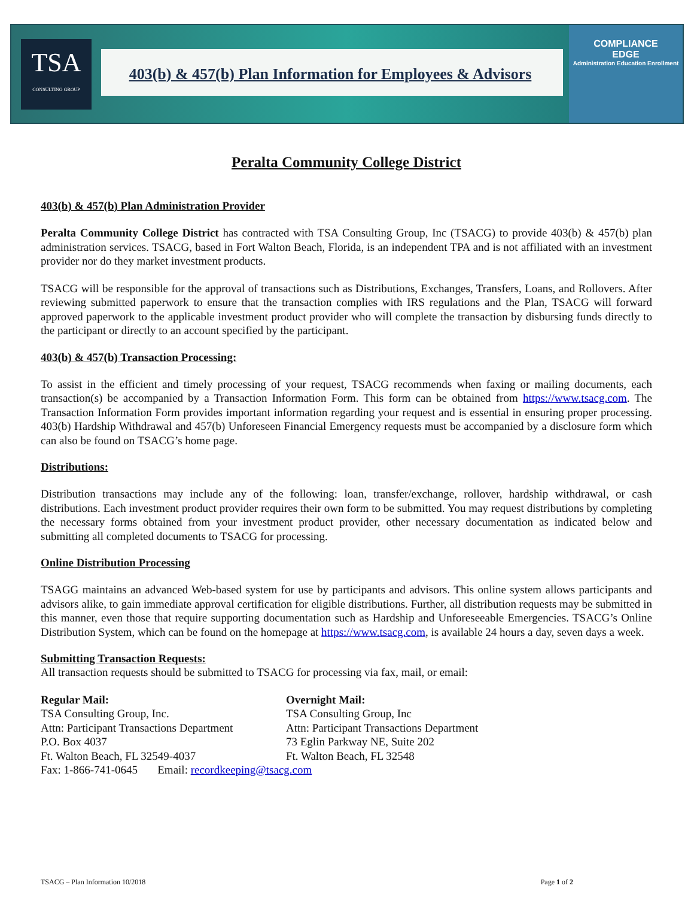TSA
CONSULTING GROUP
403(b) & 457(b) Plan Information for Employees & Advisors
COMPLIANCE
EDGE
Administration Education Enrollment
Peralta Community College District
403(b) & 457(b) Plan Administration Provider
Peralta Community College District has contracted with TSA Consulting Group, Inc (TSACG) to provide 403(b) & 457(b) plan administration services. TSACG, based in Fort Walton Beach, Florida, is an independent TPA and is not affiliated with an investment provider nor do they market investment products.
TSACG will be responsible for the approval of transactions such as Distributions, Exchanges, Transfers, Loans, and Rollovers. After reviewing submitted paperwork to ensure that the transaction complies with IRS regulations and the Plan, TSACG will forward approved paperwork to the applicable investment product provider who will complete the transaction by disbursing funds directly to the participant or directly to an account specified by the participant.
403(b) & 457(b) Transaction Processing:
To assist in the efficient and timely processing of your request, TSACG recommends when faxing or mailing documents, each transaction(s) be accompanied by a Transaction Information Form. This form can be obtained from https://www.tsacg.com. The Transaction Information Form provides important information regarding your request and is essential in ensuring proper processing. 403(b) Hardship Withdrawal and 457(b) Unforeseen Financial Emergency requests must be accompanied by a disclosure form which can also be found on TSACG’s home page.
Distributions:
Distribution transactions may include any of the following: loan, transfer/exchange, rollover, hardship withdrawal, or cash distributions. Each investment product provider requires their own form to be submitted. You may request distributions by completing the necessary forms obtained from your investment product provider, other necessary documentation as indicated below and submitting all completed documents to TSACG for processing.
Online Distribution Processing
TSAGG maintains an advanced Web-based system for use by participants and advisors. This online system allows participants and advisors alike, to gain immediate approval certification for eligible distributions. Further, all distribution requests may be submitted in this manner, even those that require supporting documentation such as Hardship and Unforeseeable Emergencies. TSACG’s Online Distribution System, which can be found on the homepage at https://www.tsacg.com, is available 24 hours a day, seven days a week.
Submitting Transaction Requests:
All transaction requests should be submitted to TSACG for processing via fax, mail, or email:
Regular Mail:
TSA Consulting Group, Inc.
Attn: Participant Transactions Department
P.O. Box 4037
Ft. Walton Beach, FL 32549-4037
Overnight Mail:
TSA Consulting Group, Inc
Attn: Participant Transactions Department
73 Eglin Parkway NE, Suite 202
Ft. Walton Beach, FL 32548
Fax: 1-866-741-0645 Email: recordkeeping@tsacg.com
TSACG – Plan Information 10/2018 Page 1 of 2